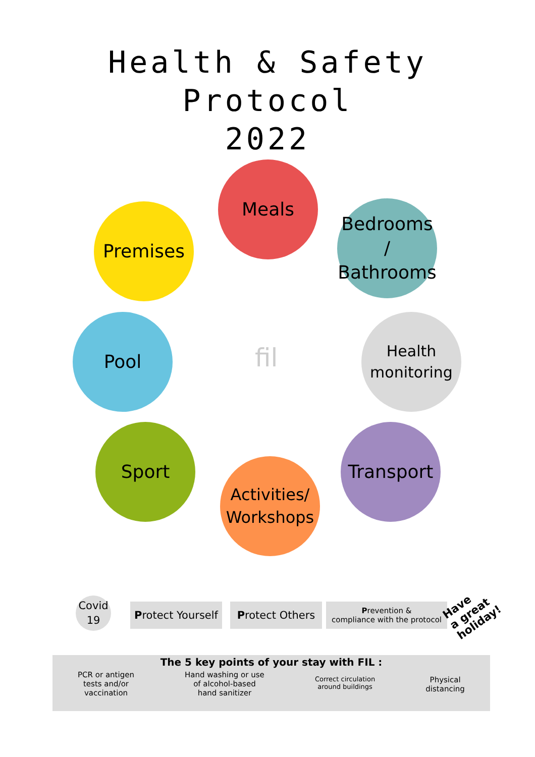Health & Safety
Protocol
2022
Meals
Premises
Bedrooms /
Bathrooms
Pool
Health
monitoring
fil
Sport Transport
Activities/
Workshops
Covid
19
Protect Yourself
Protect Others
Prevention &
compliance with the protocol
Have
a great
holiday!
The 5 key points of your stay with FIL :
PCR or antigen
tests and/or
vaccination Hand washing or use
of alcohol-based
hand sanitizer Correct circulation
around buildings Physical
distancing